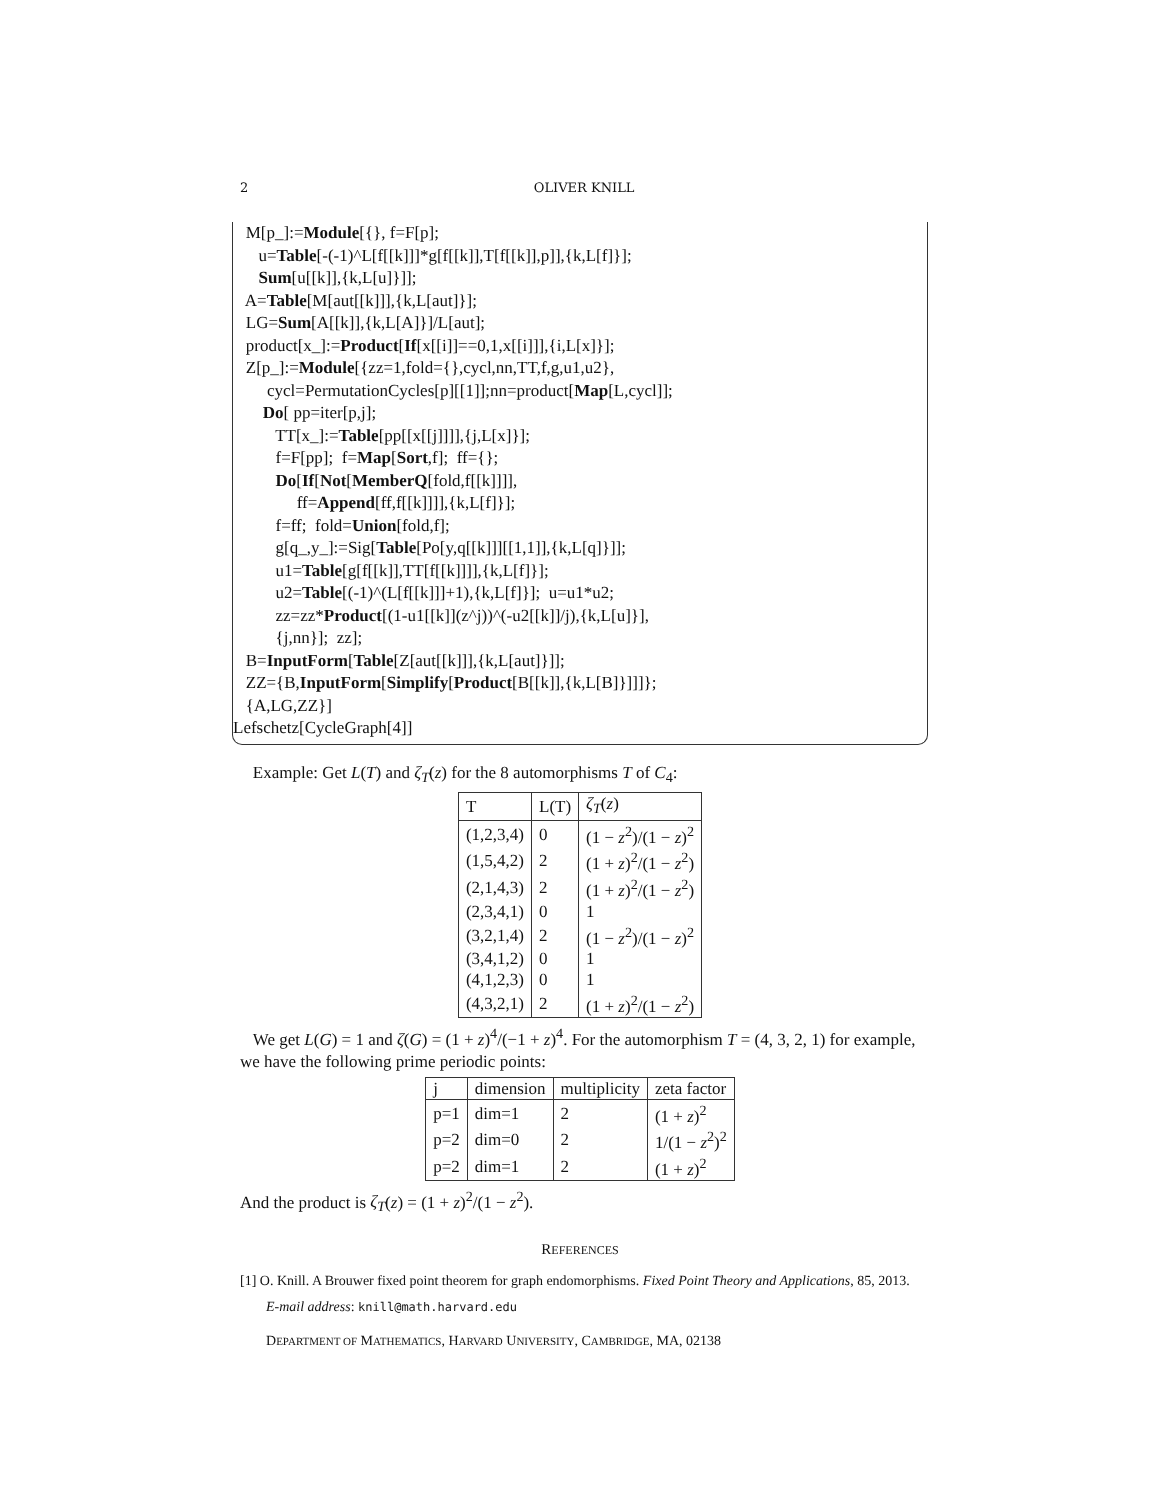2 OLIVER KNILL
M[p_]:=Module[{}, f=F[p];
u=Table[-(-1)^L[f[[k]]]*g[f[[k]],T[f[[k]],p]],{k,L[f]}];
Sum[u[[k]],{k,L[u]}]];
A=Table[M[aut[[k]]],{k,L[aut]}];
LG=Sum[A[[k]],{k,L[A]}]/L[aut];
product[x_]:=Product[If[x[[i]]==0,1,x[[i]]],{i,L[x]}];
Z[p_]:=Module[{zz=1,fold={},cycl,nn,TT,f,g,u1,u2},
cycl=PermutationCycles[p][[1]];nn=product[Map[L,cycl]];
Do[ pp=iter[p,j];
TT[x_]:=Table[pp[[x[[j]]]],{j,L[x]}];
f=F[pp]; f=Map[Sort,f]; ff={};
Do[If[Not[MemberQ[fold,f[[k]]]],
ff=Append[ff,f[[k]]]],{k,L[f]}];
f=ff; fold=Union[fold,f];
g[q_,y_]:=Sig[Table[Po[y,q[[k]]][[1,1]],{k,L[q]}]];
u1=Table[g[f[[k]],TT[f[[k]]]],{k,L[f]}];
u2=Table[(-1)^(L[f[[k]]]+1),{k,L[f]}]; u=u1*u2;
zz=zz*Product[(1-u1[[k]](z^j))^(-u2[[k]]/j),{k,L[u]}],
{j,nn}]; zz];
B=InputForm[Table[Z[aut[[k]]],{k,L[aut]}]];
ZZ={B,InputForm[Simplify[Product[B[[k]],{k,L[B]}]]]};
{A,LG,ZZ}]
Lefschetz[CycleGraph[4]]
Example: Get L(T) and ζ<sub>T</sub>(z) for the 8 automorphisms T of C<sub>4</sub>:
| T | L(T) | ζ<sub>T</sub> ( z ) |
| --- | --- | --- |
| (1,2,3,4) | 0 | (1 − z<sup>2</sup>)/(1 − z )<sup>2</sup> |
| (1,5,4,2) | 2 | (1 + z )<sup>2</sup>/(1 − z<sup>2</sup>) |
| (2,1,4,3) | 2 | (1 + z )<sup>2</sup>/(1 − z<sup>2</sup>) |
| (2,3,4,1) | 0 | 1 |
| (3,2,1,4) | 2 | (1 − z<sup>2</sup>)/(1 − z )<sup>2</sup> |
| (3,4,1,2) | 0 | 1 |
| (4,1,2,3) | 0 | 1 |
| (4,3,2,1) | 2 | (1 + z )<sup>2</sup>/(1 − z<sup>2</sup>) |
We get L(G) = 1 and ζ(G) = (1 + z)<sup>4</sup>/(−1 + z)<sup>4</sup>. For the automorphism T = (4, 3, 2, 1) for example, we have the following prime periodic points:
| j | dimension | multiplicity | zeta factor |
| --- | --- | --- | --- |
| p=1 | dim=1 | 2 | (1 + z )<sup>2</sup> |
| p=2 | dim=0 | 2 | 1/(1 − z<sup>2</sup>)<sup>2</sup> |
| p=2 | dim=1 | 2 | (1 + z )<sup>2</sup> |
And the product is ζ<sub>T</sub>(z) = (1 + z)<sup>2</sup>/(1 − z<sup>2</sup>).
REFERENCES
[1] O. Knill. A Brouwer fixed point theorem for graph endomorphisms. Fixed Point Theory and Applications, 85, 2013.
E-mail address: knill@math.harvard.edu
DEPARTMENT OF MATHEMATICS, HARVARD UNIVERSITY, CAMBRIDGE, MA, 02138